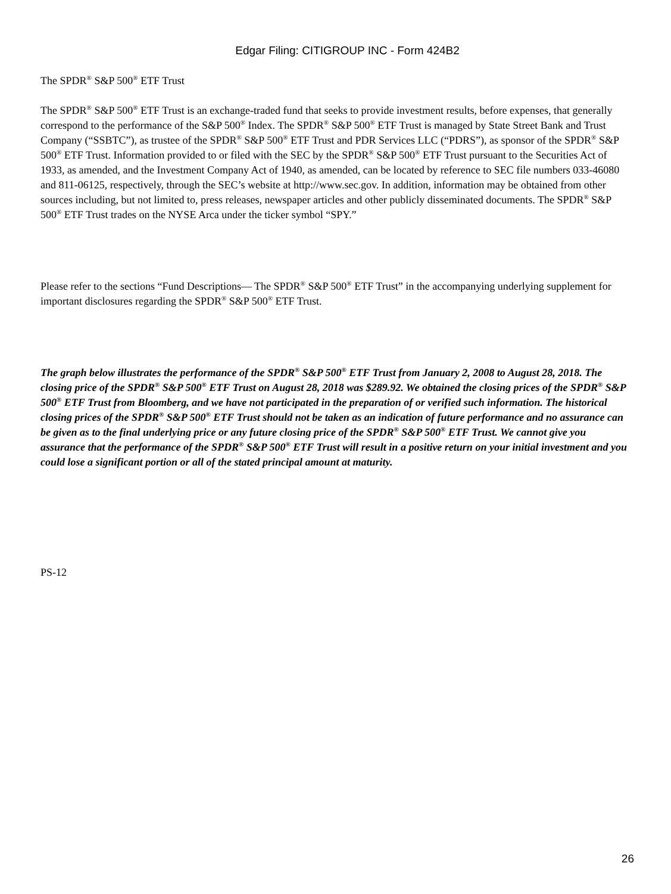Edgar Filing: CITIGROUP INC - Form 424B2
The SPDR<sup>®</sup> S&P 500<sup>®</sup> ETF Trust
The SPDR<sup>®</sup> S&P 500<sup>®</sup> ETF Trust is an exchange-traded fund that seeks to provide investment results, before expenses, that generally correspond to the performance of the S&P 500<sup>®</sup> Index. The SPDR<sup>®</sup> S&P 500<sup>®</sup> ETF Trust is managed by State Street Bank and Trust Company (“SSBTC”), as trustee of the SPDR<sup>®</sup> S&P 500<sup>®</sup> ETF Trust and PDR Services LLC (“PDRS”), as sponsor of the SPDR<sup>®</sup> S&P 500<sup>®</sup> ETF Trust. Information provided to or filed with the SEC by the SPDR<sup>®</sup> S&P 500<sup>®</sup> ETF Trust pursuant to the Securities Act of 1933, as amended, and the Investment Company Act of 1940, as amended, can be located by reference to SEC file numbers 033-46080 and 811-06125, respectively, through the SEC’s website at http://www.sec.gov. In addition, information may be obtained from other sources including, but not limited to, press releases, newspaper articles and other publicly disseminated documents. The SPDR<sup>®</sup> S&P 500<sup>®</sup> ETF Trust trades on the NYSE Arca under the ticker symbol “SPY.”
Please refer to the sections “Fund Descriptions— The SPDR<sup>®</sup> S&P 500<sup>®</sup> ETF Trust” in the accompanying underlying supplement for important disclosures regarding the SPDR<sup>®</sup> S&P 500<sup>®</sup> ETF Trust.
The graph below illustrates the performance of the SPDR<sup>®</sup> S&P 500<sup>®</sup> ETF Trust from January 2, 2008 to August 28, 2018. The closing price of the SPDR<sup>®</sup> S&P 500<sup>®</sup> ETF Trust on August 28, 2018 was $289.92. We obtained the closing prices of the SPDR<sup>®</sup> S&P 500<sup>®</sup> ETF Trust from Bloomberg, and we have not participated in the preparation of or verified such information. The historical closing prices of the SPDR<sup>®</sup> S&P 500<sup>®</sup> ETF Trust should not be taken as an indication of future performance and no assurance can be given as to the final underlying price or any future closing price of the SPDR<sup>®</sup> S&P 500<sup>®</sup> ETF Trust. We cannot give you assurance that the performance of the SPDR<sup>®</sup> S&P 500<sup>®</sup> ETF Trust will result in a positive return on your initial investment and you could lose a significant portion or all of the stated principal amount at maturity.
PS-12
26